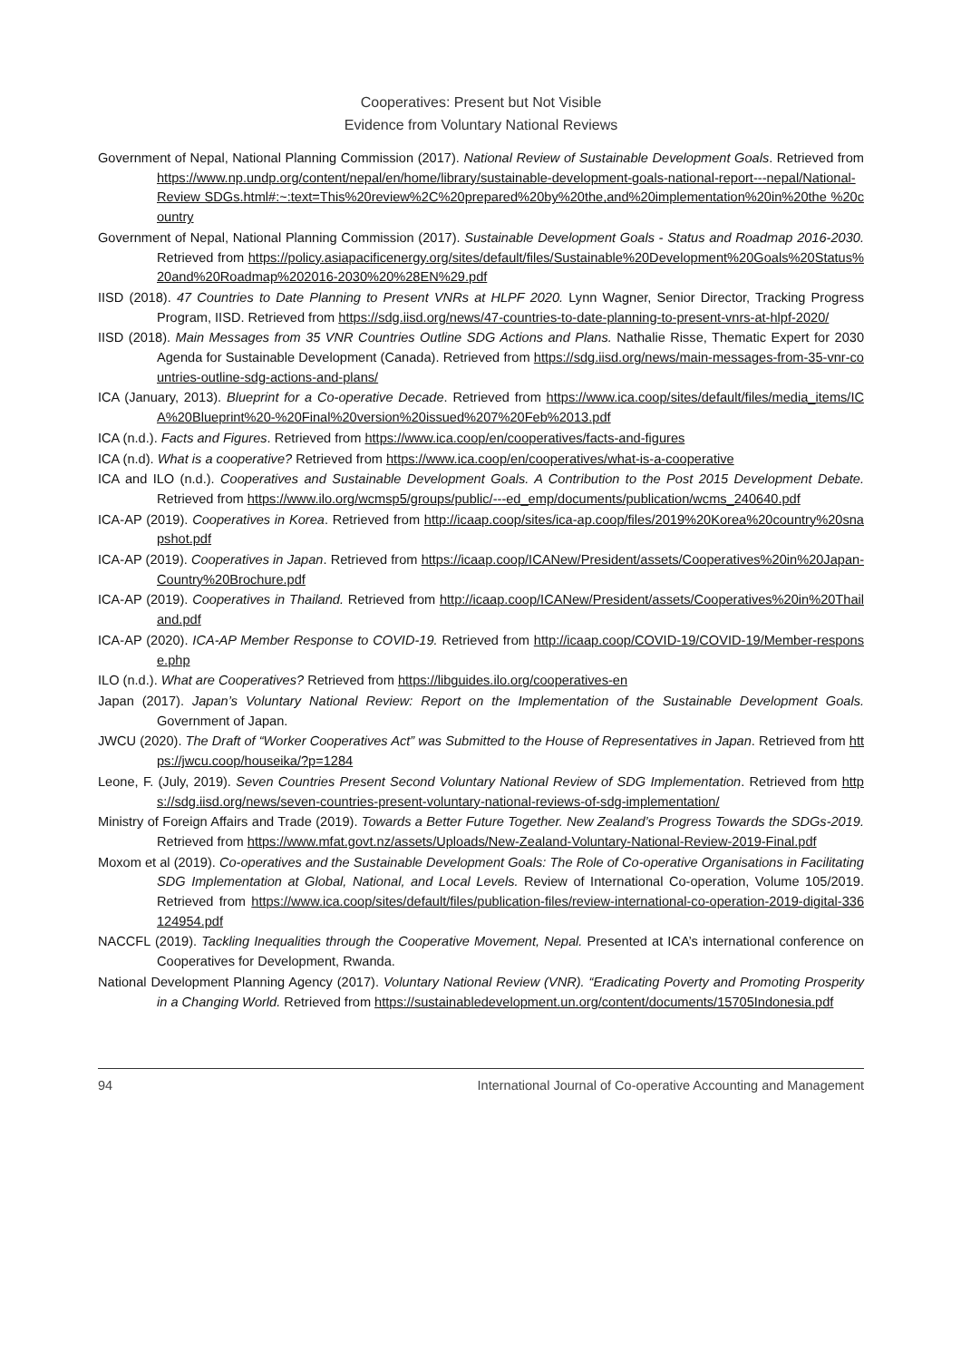Cooperatives: Present but Not Visible
Evidence from Voluntary National Reviews
Government of Nepal, National Planning Commission (2017). National Review of Sustainable Development Goals. Retrieved from https://www.np.undp.org/content/nepal/en/home/library/sustainable-development-goals-national-report---nepal/National-Review SDGs.html#:~:text=This%20review%2C%20prepared%20by%20the,and%20implementation%20in%20the %20country
Government of Nepal, National Planning Commission (2017). Sustainable Development Goals - Status and Roadmap 2016-2030. Retrieved from https://policy.asiapacificenergy.org/sites/default/files/Sustainable%20Development%20Goals%20Status%20and%20Roadmap%202016-2030%20%28EN%29.pdf
IISD (2018). 47 Countries to Date Planning to Present VNRs at HLPF 2020. Lynn Wagner, Senior Director, Tracking Progress Program, IISD. Retrieved from https://sdg.iisd.org/news/47-countries-to-date-planning-to-present-vnrs-at-hlpf-2020/
IISD (2018). Main Messages from 35 VNR Countries Outline SDG Actions and Plans. Nathalie Risse, Thematic Expert for 2030 Agenda for Sustainable Development (Canada). Retrieved from https://sdg.iisd.org/news/main-messages-from-35-vnr-countries-outline-sdg-actions-and-plans/
ICA (January, 2013). Blueprint for a Co-operative Decade. Retrieved from https://www.ica.coop/sites/default/files/media_items/ICA%20Blueprint%20-%20Final%20version%20issued%207%20Feb%2013.pdf
ICA (n.d.). Facts and Figures. Retrieved from https://www.ica.coop/en/cooperatives/facts-and-figures
ICA (n.d). What is a cooperative? Retrieved from https://www.ica.coop/en/cooperatives/what-is-a-cooperative
ICA and ILO (n.d.). Cooperatives and Sustainable Development Goals. A Contribution to the Post 2015 Development Debate. Retrieved from https://www.ilo.org/wcmsp5/groups/public/---ed_emp/documents/publication/wcms_240640.pdf
ICA-AP (2019). Cooperatives in Korea. Retrieved from http://icaap.coop/sites/ica-ap.coop/files/2019%20Korea%20country%20snapshot.pdf
ICA-AP (2019). Cooperatives in Japan. Retrieved from https://icaap.coop/ICANew/President/assets/Cooperatives%20in%20Japan-Country%20Brochure.pdf
ICA-AP (2019). Cooperatives in Thailand. Retrieved from http://icaap.coop/ICANew/President/assets/Cooperatives%20in%20Thailand.pdf
ICA-AP (2020). ICA-AP Member Response to COVID-19. Retrieved from http://icaap.coop/COVID-19/COVID-19/Member-response.php
ILO (n.d.). What are Cooperatives? Retrieved from https://libguides.ilo.org/cooperatives-en
Japan (2017). Japan’s Voluntary National Review: Report on the Implementation of the Sustainable Development Goals. Government of Japan.
JWCU (2020). The Draft of “Worker Cooperatives Act” was Submitted to the House of Representatives in Japan. Retrieved from https://jwcu.coop/houseika/?p=1284
Leone, F. (July, 2019). Seven Countries Present Second Voluntary National Review of SDG Implementation. Retrieved from https://sdg.iisd.org/news/seven-countries-present-voluntary-national-reviews-of-sdg-implementation/
Ministry of Foreign Affairs and Trade (2019). Towards a Better Future Together. New Zealand’s Progress Towards the SDGs-2019. Retrieved from https://www.mfat.govt.nz/assets/Uploads/New-Zealand-Voluntary-National-Review-2019-Final.pdf
Moxom et al (2019). Co-operatives and the Sustainable Development Goals: The Role of Co-operative Organisations in Facilitating SDG Implementation at Global, National, and Local Levels. Review of International Co-operation, Volume 105/2019. Retrieved from https://www.ica.coop/sites/default/files/publication-files/review-international-co-operation-2019-digital-336124954.pdf
NACCFL (2019). Tackling Inequalities through the Cooperative Movement, Nepal. Presented at ICA’s international conference on Cooperatives for Development, Rwanda.
National Development Planning Agency (2017). Voluntary National Review (VNR). “Eradicating Poverty and Promoting Prosperity in a Changing World. Retrieved from https://sustainabledevelopment.un.org/content/documents/15705Indonesia.pdf
94 International Journal of Co-operative Accounting and Management